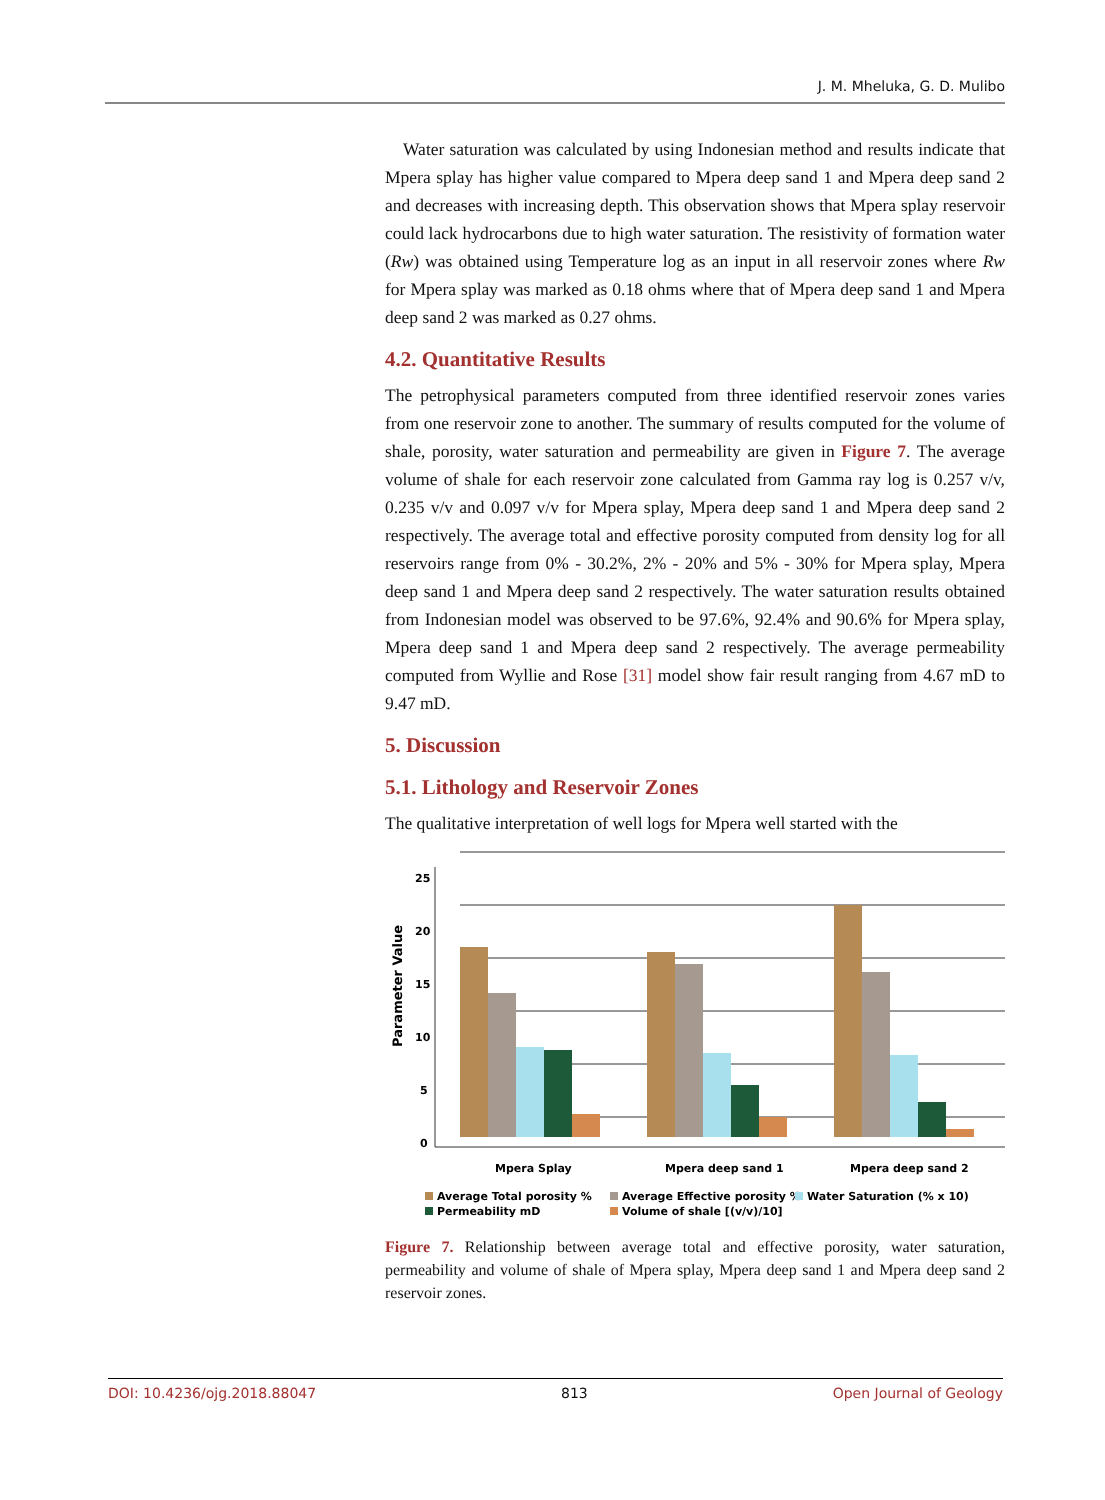J. M. Mheluka, G. D. Mulibo
Water saturation was calculated by using Indonesian method and results indicate that Mpera splay has higher value compared to Mpera deep sand 1 and Mpera deep sand 2 and decreases with increasing depth. This observation shows that Mpera splay reservoir could lack hydrocarbons due to high water saturation. The resistivity of formation water (Rw) was obtained using Temperature log as an input in all reservoir zones where Rw for Mpera splay was marked as 0.18 ohms where that of Mpera deep sand 1 and Mpera deep sand 2 was marked as 0.27 ohms.
4.2. Quantitative Results
The petrophysical parameters computed from three identified reservoir zones varies from one reservoir zone to another. The summary of results computed for the volume of shale, porosity, water saturation and permeability are given in Figure 7. The average volume of shale for each reservoir zone calculated from Gamma ray log is 0.257 v/v, 0.235 v/v and 0.097 v/v for Mpera splay, Mpera deep sand 1 and Mpera deep sand 2 respectively. The average total and effective porosity computed from density log for all reservoirs range from 0% - 30.2%, 2% - 20% and 5% - 30% for Mpera splay, Mpera deep sand 1 and Mpera deep sand 2 respectively. The water saturation results obtained from Indonesian model was observed to be 97.6%, 92.4% and 90.6% for Mpera splay, Mpera deep sand 1 and Mpera deep sand 2 respectively. The average permeability computed from Wyllie and Rose [31] model show fair result ranging from 4.67 mD to 9.47 mD.
5. Discussion
5.1. Lithology and Reservoir Zones
The qualitative interpretation of well logs for Mpera well started with the
25
20
15
10
5
0
Parameter Value
Mpera Splay
Mpera deep sand 1
Mpera deep sand 2
Average Total porosity %
Average Effective porosity %
Water Saturation (% x 10)
Permeability mD
Volume of shale [(v/v)/10]
Figure 7. Relationship between average total and effective porosity, water saturation, permeability and volume of shale of Mpera splay, Mpera deep sand 1 and Mpera deep sand 2 reservoir zones.
DOI: 10.4236/ojg.2018.88047 813 Open Journal of Geology